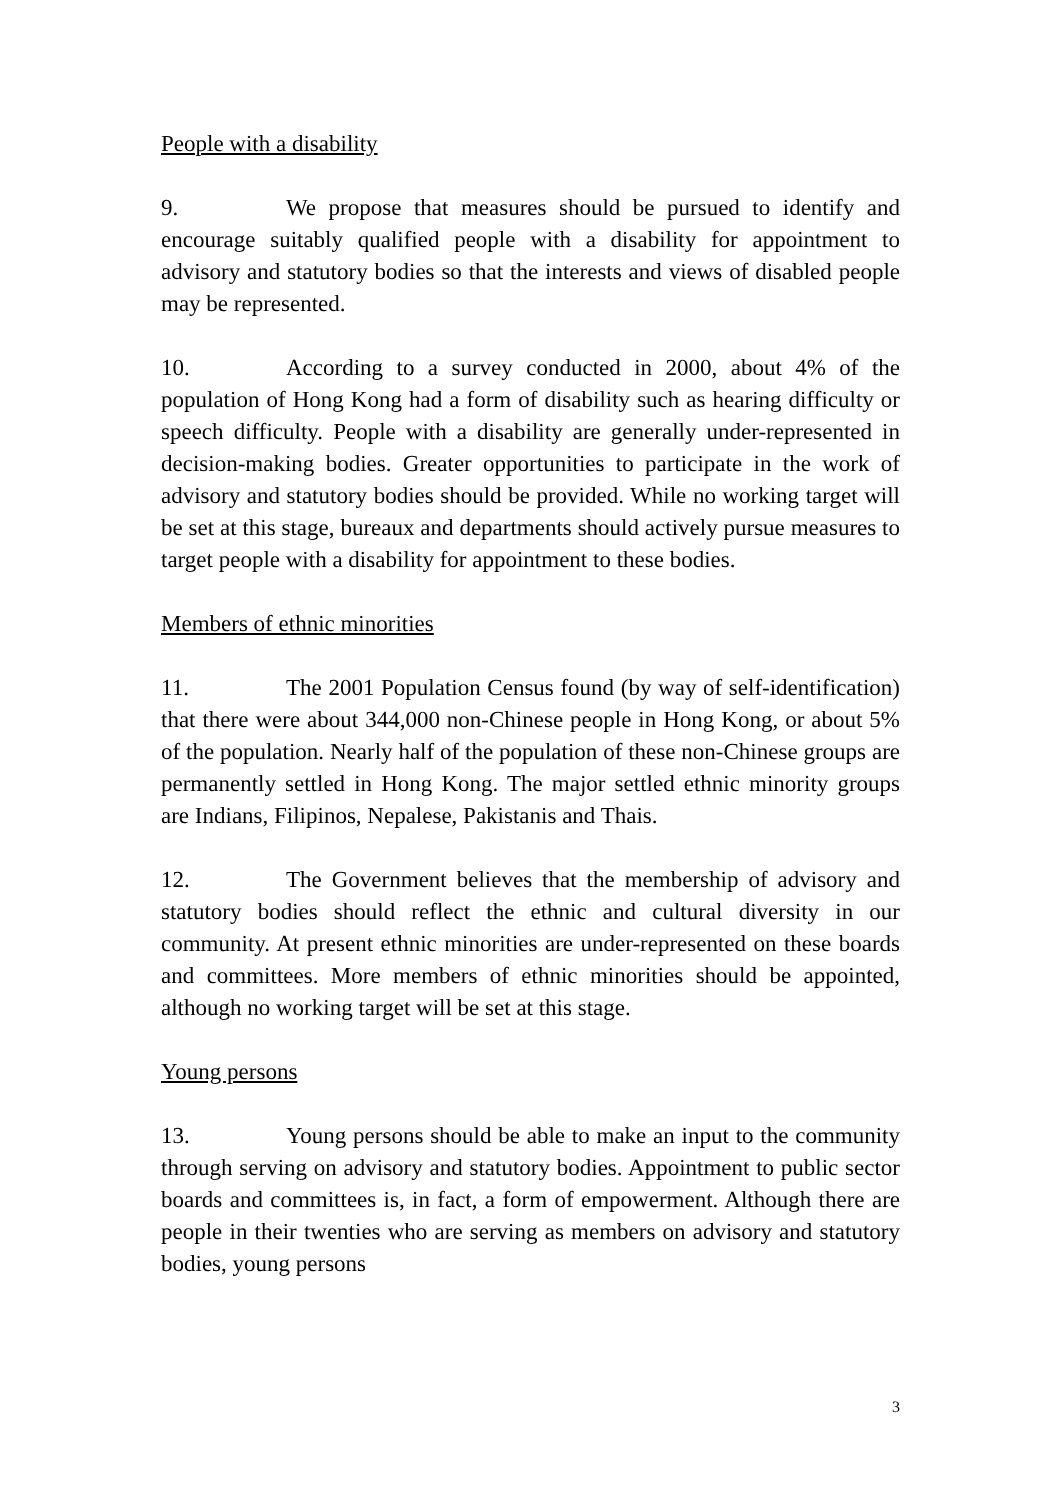People with a disability
9. We propose that measures should be pursued to identify and encourage suitably qualified people with a disability for appointment to advisory and statutory bodies so that the interests and views of disabled people may be represented.
10. According to a survey conducted in 2000, about 4% of the population of Hong Kong had a form of disability such as hearing difficulty or speech difficulty. People with a disability are generally under-represented in decision-making bodies. Greater opportunities to participate in the work of advisory and statutory bodies should be provided. While no working target will be set at this stage, bureaux and departments should actively pursue measures to target people with a disability for appointment to these bodies.
Members of ethnic minorities
11. The 2001 Population Census found (by way of self-identification) that there were about 344,000 non-Chinese people in Hong Kong, or about 5% of the population. Nearly half of the population of these non-Chinese groups are permanently settled in Hong Kong. The major settled ethnic minority groups are Indians, Filipinos, Nepalese, Pakistanis and Thais.
12. The Government believes that the membership of advisory and statutory bodies should reflect the ethnic and cultural diversity in our community. At present ethnic minorities are under-represented on these boards and committees. More members of ethnic minorities should be appointed, although no working target will be set at this stage.
Young persons
13. Young persons should be able to make an input to the community through serving on advisory and statutory bodies. Appointment to public sector boards and committees is, in fact, a form of empowerment. Although there are people in their twenties who are serving as members on advisory and statutory bodies, young persons
3